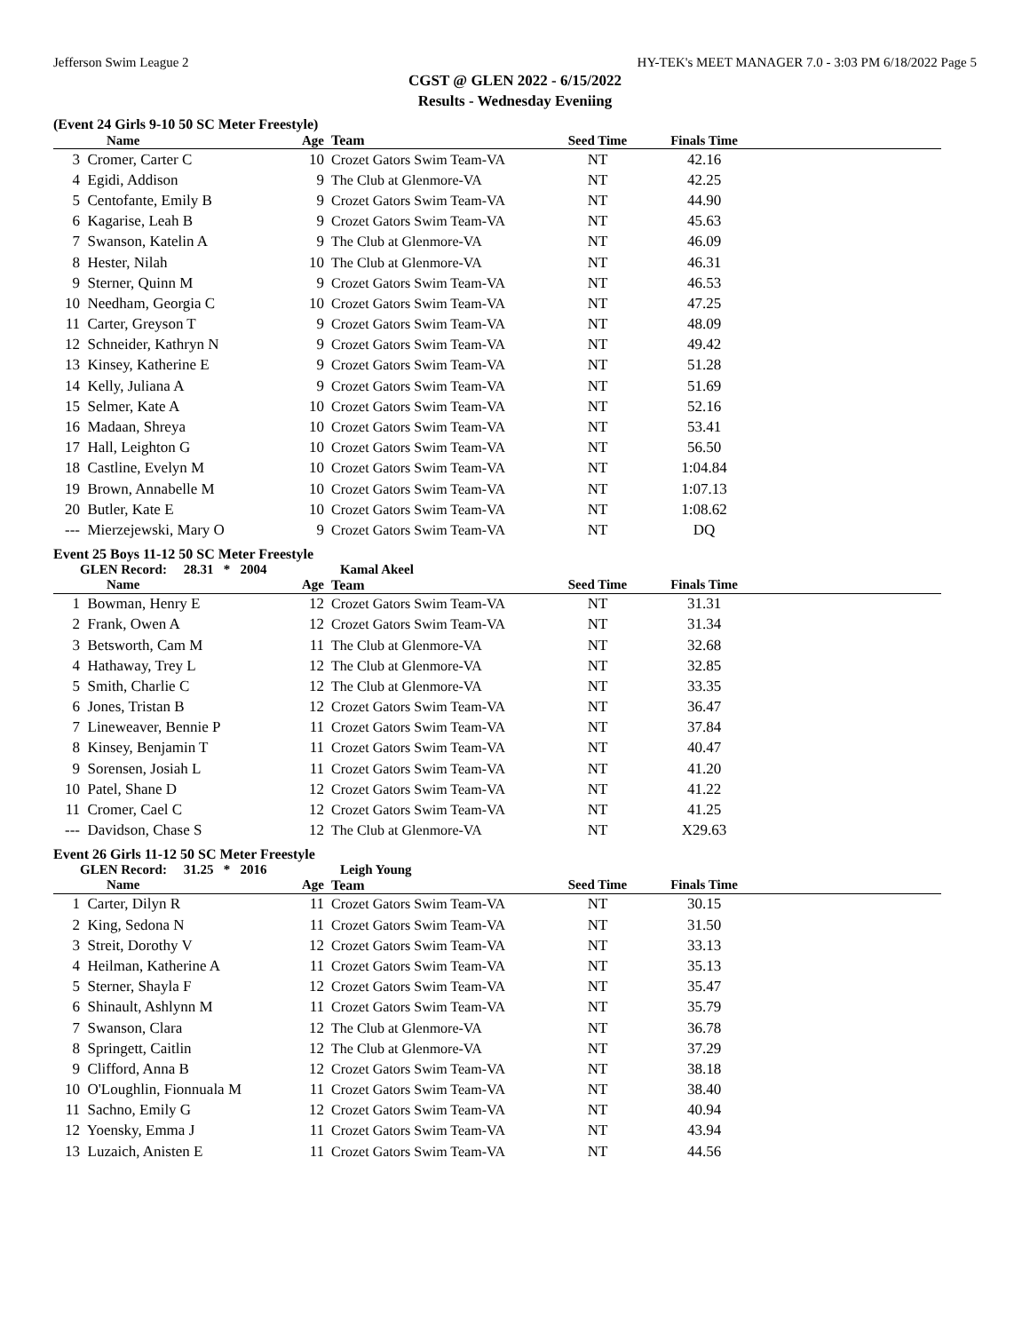Jefferson Swim League 2 HY-TEK's MEET MANAGER 7.0 - 3:03 PM 6/18/2022 Page 5
CGST @ GLEN 2022 - 6/15/2022
Results - Wednesday Eveniing
(Event 24 Girls 9-10 50 SC Meter Freestyle)
| | Name | Age | Team | Seed Time | Finals Time | |
| --- | --- | --- | --- | --- | --- | --- |
| 3 | Cromer, Carter C | 10 | Crozet Gators Swim Team-VA | NT | 42.16 | |
| 4 | Egidi, Addison | 9 | The Club at Glenmore-VA | NT | 42.25 | |
| 5 | Centofante, Emily B | 9 | Crozet Gators Swim Team-VA | NT | 44.90 | |
| 6 | Kagarise, Leah B | 9 | Crozet Gators Swim Team-VA | NT | 45.63 | |
| 7 | Swanson, Katelin A | 9 | The Club at Glenmore-VA | NT | 46.09 | |
| 8 | Hester, Nilah | 10 | The Club at Glenmore-VA | NT | 46.31 | |
| 9 | Sterner, Quinn M | 9 | Crozet Gators Swim Team-VA | NT | 46.53 | |
| 10 | Needham, Georgia C | 10 | Crozet Gators Swim Team-VA | NT | 47.25 | |
| 11 | Carter, Greyson T | 9 | Crozet Gators Swim Team-VA | NT | 48.09 | |
| 12 | Schneider, Kathryn N | 9 | Crozet Gators Swim Team-VA | NT | 49.42 | |
| 13 | Kinsey, Katherine E | 9 | Crozet Gators Swim Team-VA | NT | 51.28 | |
| 14 | Kelly, Juliana A | 9 | Crozet Gators Swim Team-VA | NT | 51.69 | |
| 15 | Selmer, Kate A | 10 | Crozet Gators Swim Team-VA | NT | 52.16 | |
| 16 | Madaan, Shreya | 10 | Crozet Gators Swim Team-VA | NT | 53.41 | |
| 17 | Hall, Leighton G | 10 | Crozet Gators Swim Team-VA | NT | 56.50 | |
| 18 | Castline, Evelyn M | 10 | Crozet Gators Swim Team-VA | NT | 1:04.84 | |
| 19 | Brown, Annabelle M | 10 | Crozet Gators Swim Team-VA | NT | 1:07.13 | |
| 20 | Butler, Kate E | 10 | Crozet Gators Swim Team-VA | NT | 1:08.62 | |
| --- | Mierzejewski, Mary O | 9 | Crozet Gators Swim Team-VA | NT | DQ | |
Event 25 Boys 11-12 50 SC Meter Freestyle
GLEN Record: 28.31 * 2004 Kamal Akeel
| | Name | Age | Team | Seed Time | Finals Time | |
| --- | --- | --- | --- | --- | --- | --- |
| 1 | Bowman, Henry E | 12 | Crozet Gators Swim Team-VA | NT | 31.31 | |
| 2 | Frank, Owen A | 12 | Crozet Gators Swim Team-VA | NT | 31.34 | |
| 3 | Betsworth, Cam M | 11 | The Club at Glenmore-VA | NT | 32.68 | |
| 4 | Hathaway, Trey L | 12 | The Club at Glenmore-VA | NT | 32.85 | |
| 5 | Smith, Charlie C | 12 | The Club at Glenmore-VA | NT | 33.35 | |
| 6 | Jones, Tristan B | 12 | Crozet Gators Swim Team-VA | NT | 36.47 | |
| 7 | Lineweaver, Bennie P | 11 | Crozet Gators Swim Team-VA | NT | 37.84 | |
| 8 | Kinsey, Benjamin T | 11 | Crozet Gators Swim Team-VA | NT | 40.47 | |
| 9 | Sorensen, Josiah L | 11 | Crozet Gators Swim Team-VA | NT | 41.20 | |
| 10 | Patel, Shane D | 12 | Crozet Gators Swim Team-VA | NT | 41.22 | |
| 11 | Cromer, Cael C | 12 | Crozet Gators Swim Team-VA | NT | 41.25 | |
| --- | Davidson, Chase S | 12 | The Club at Glenmore-VA | NT | X29.63 | |
Event 26 Girls 11-12 50 SC Meter Freestyle
GLEN Record: 31.25 * 2016 Leigh Young
| | Name | Age | Team | Seed Time | Finals Time | |
| --- | --- | --- | --- | --- | --- | --- |
| 1 | Carter, Dilyn R | 11 | Crozet Gators Swim Team-VA | NT | 30.15 | |
| 2 | King, Sedona N | 11 | Crozet Gators Swim Team-VA | NT | 31.50 | |
| 3 | Streit, Dorothy V | 12 | Crozet Gators Swim Team-VA | NT | 33.13 | |
| 4 | Heilman, Katherine A | 11 | Crozet Gators Swim Team-VA | NT | 35.13 | |
| 5 | Sterner, Shayla F | 12 | Crozet Gators Swim Team-VA | NT | 35.47 | |
| 6 | Shinault, Ashlynn M | 11 | Crozet Gators Swim Team-VA | NT | 35.79 | |
| 7 | Swanson, Clara | 12 | The Club at Glenmore-VA | NT | 36.78 | |
| 8 | Springett, Caitlin | 12 | The Club at Glenmore-VA | NT | 37.29 | |
| 9 | Clifford, Anna B | 12 | Crozet Gators Swim Team-VA | NT | 38.18 | |
| 10 | O'Loughlin, Fionnuala M | 11 | Crozet Gators Swim Team-VA | NT | 38.40 | |
| 11 | Sachno, Emily G | 12 | Crozet Gators Swim Team-VA | NT | 40.94 | |
| 12 | Yoensky, Emma J | 11 | Crozet Gators Swim Team-VA | NT | 43.94 | |
| 13 | Luzaich, Anisten E | 11 | Crozet Gators Swim Team-VA | NT | 44.56 | |